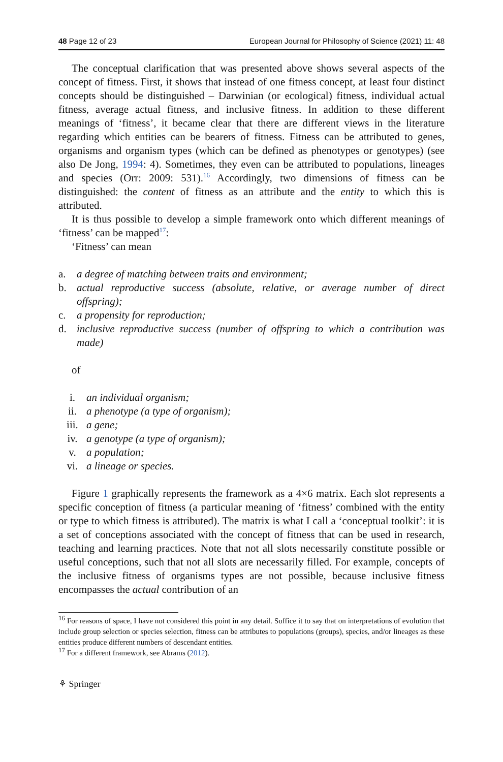48 Page 12 of 23 European Journal for Philosophy of Science (2021) 11: 48
The conceptual clarification that was presented above shows several aspects of the concept of fitness. First, it shows that instead of one fitness concept, at least four distinct concepts should be distinguished – Darwinian (or ecological) fitness, individual actual fitness, average actual fitness, and inclusive fitness. In addition to these different meanings of ‘fitness’, it became clear that there are different views in the literature regarding which entities can be bearers of fitness. Fitness can be attributed to genes, organisms and organism types (which can be defined as phenotypes or genotypes) (see also De Jong, 1994: 4). Sometimes, they even can be attributed to populations, lineages and species (Orr: 2009: 531).<sup>16</sup> Accordingly, two dimensions of fitness can be distinguished: the content of fitness as an attribute and the entity to which this is attributed.
It is thus possible to develop a simple framework onto which different meanings of ‘fitness’ can be mapped<sup>17</sup>:
‘Fitness’ can mean
a. a degree of matching between traits and environment;
b. actual reproductive success (absolute, relative, or average number of direct offspring);
c. a propensity for reproduction;
d. inclusive reproductive success (number of offspring to which a contribution was made)
of
i. an individual organism;
ii. a phenotype (a type of organism);
iii. a gene;
iv. a genotype (a type of organism);
v. a population;
vi. a lineage or species.
Figure 1 graphically represents the framework as a 4×6 matrix. Each slot represents a specific conception of fitness (a particular meaning of ‘fitness’ combined with the entity or type to which fitness is attributed). The matrix is what I call a ‘conceptual toolkit’: it is a set of conceptions associated with the concept of fitness that can be used in research, teaching and learning practices. Note that not all slots necessarily constitute possible or useful conceptions, such that not all slots are necessarily filled. For example, concepts of the inclusive fitness of organisms types are not possible, because inclusive fitness encompasses the actual contribution of an
<sup>16</sup> For reasons of space, I have not considered this point in any detail. Suffice it to say that on interpretations of evolution that include group selection or species selection, fitness can be attributes to populations (groups), species, and/or lineages as these entities produce different numbers of descendant entities.
<sup>17</sup> For a different framework, see Abrams (2012).
⚘ Springer